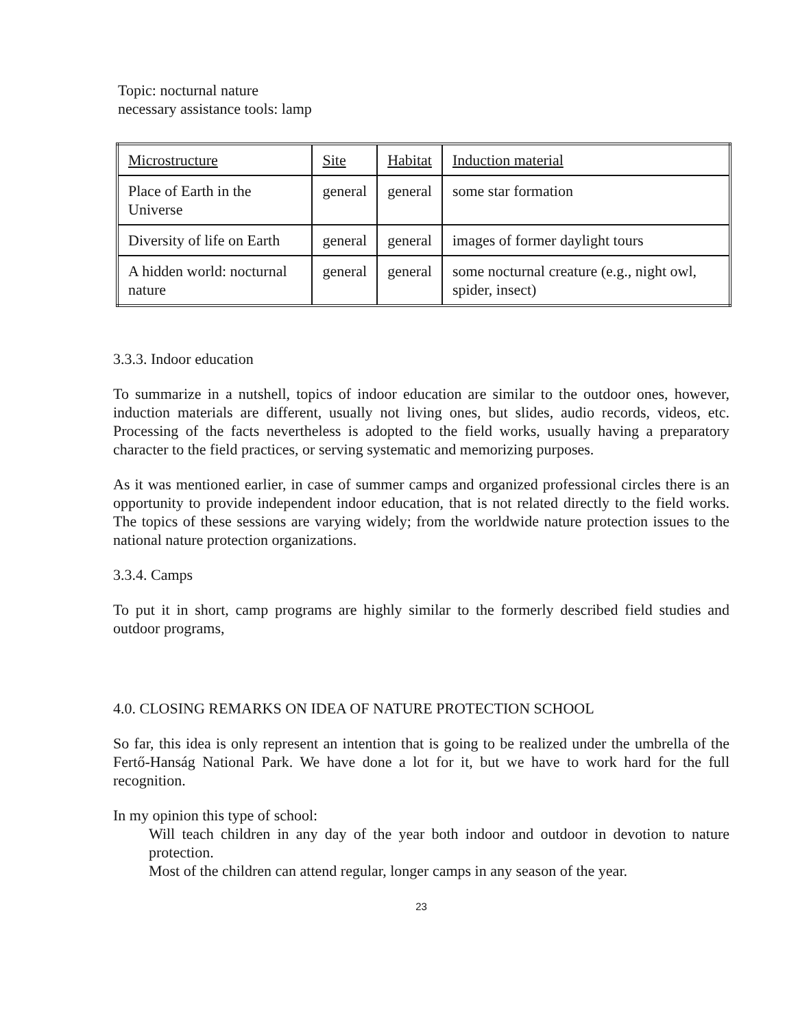Topic: nocturnal nature
necessary assistance tools: lamp
| Microstructure | Site | Habitat | Induction material |
| --- | --- | --- | --- |
| Place of Earth in the Universe | general | general | some star formation |
| Diversity of life on Earth | general | general | images of former daylight tours |
| A hidden world: nocturnal nature | general | general | some nocturnal creature (e.g., night owl, spider, insect) |
3.3.3. Indoor education
To summarize in a nutshell, topics of indoor education are similar to the outdoor ones, however, induction materials are different, usually not living ones, but slides, audio records, videos, etc. Processing of the facts nevertheless is adopted to the field works, usually having a preparatory character to the field practices, or serving systematic and memorizing purposes.
As it was mentioned earlier, in case of summer camps and organized professional circles there is an opportunity to provide independent indoor education, that is not related directly to the field works. The topics of these sessions are varying widely; from the worldwide nature protection issues to the national nature protection organizations.
3.3.4. Camps
To put it in short, camp programs are highly similar to the formerly described field studies and outdoor programs,
4.0. CLOSING REMARKS ON IDEA OF NATURE PROTECTION SCHOOL
So far, this idea is only represent an intention that is going to be realized under the umbrella of the Fertő-Hanság National Park. We have done a lot for it, but we have to work hard for the full recognition.
In my opinion this type of school:
Will teach children in any day of the year both indoor and outdoor in devotion to nature protection.
Most of the children can attend regular, longer camps in any season of the year.
23